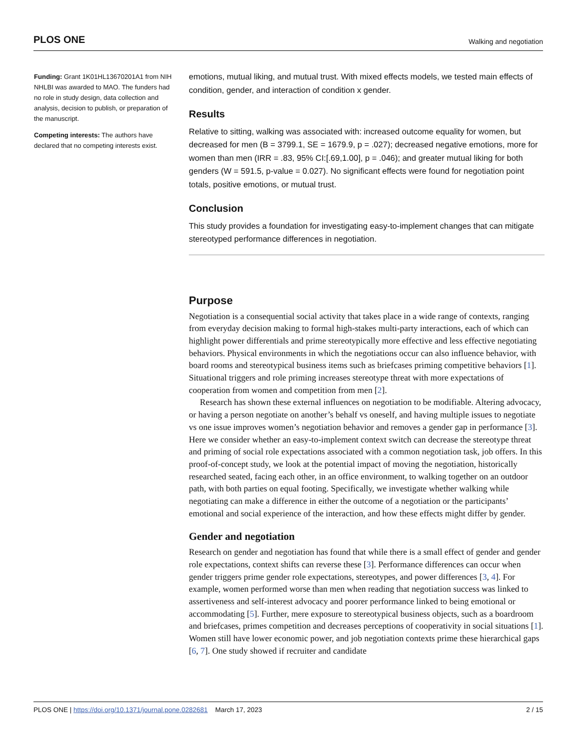PLOS ONE Walking and negotiation
Funding: Grant 1K01HL13670201A1 from NIH NHLBI was awarded to MAO. The funders had no role in study design, data collection and analysis, decision to publish, or preparation of the manuscript.
Competing interests: The authors have declared that no competing interests exist.
emotions, mutual liking, and mutual trust. With mixed effects models, we tested main effects of condition, gender, and interaction of condition x gender.
Results
Relative to sitting, walking was associated with: increased outcome equality for women, but decreased for men (B = 3799.1, SE = 1679.9, p = .027); decreased negative emotions, more for women than men (IRR = .83, 95% CI:[.69,1.00], p = .046); and greater mutual liking for both genders (W = 591.5, p-value = 0.027). No significant effects were found for negotiation point totals, positive emotions, or mutual trust.
Conclusion
This study provides a foundation for investigating easy-to-implement changes that can mitigate stereotyped performance differences in negotiation.
Purpose
Negotiation is a consequential social activity that takes place in a wide range of contexts, ranging from everyday decision making to formal high-stakes multi-party interactions, each of which can highlight power differentials and prime stereotypically more effective and less effective negotiating behaviors. Physical environments in which the negotiations occur can also influence behavior, with board rooms and stereotypical business items such as briefcases priming competitive behaviors [1]. Situational triggers and role priming increases stereotype threat with more expectations of cooperation from women and competition from men [2].
Research has shown these external influences on negotiation to be modifiable. Altering advocacy, or having a person negotiate on another’s behalf vs oneself, and having multiple issues to negotiate vs one issue improves women’s negotiation behavior and removes a gender gap in performance [3]. Here we consider whether an easy-to-implement context switch can decrease the stereotype threat and priming of social role expectations associated with a common negotiation task, job offers. In this proof-of-concept study, we look at the potential impact of moving the negotiation, historically researched seated, facing each other, in an office environment, to walking together on an outdoor path, with both parties on equal footing. Specifically, we investigate whether walking while negotiating can make a difference in either the outcome of a negotiation or the participants’ emotional and social experience of the interaction, and how these effects might differ by gender.
Gender and negotiation
Research on gender and negotiation has found that while there is a small effect of gender and gender role expectations, context shifts can reverse these [3]. Performance differences can occur when gender triggers prime gender role expectations, stereotypes, and power differences [3, 4]. For example, women performed worse than men when reading that negotiation success was linked to assertiveness and self-interest advocacy and poorer performance linked to being emotional or accommodating [5]. Further, mere exposure to stereotypical business objects, such as a boardroom and briefcases, primes competition and decreases perceptions of cooperativity in social situations [1]. Women still have lower economic power, and job negotiation contexts prime these hierarchical gaps [6, 7]. One study showed if recruiter and candidate
PLOS ONE | https://doi.org/10.1371/journal.pone.0282681 March 17, 2023 2 / 15